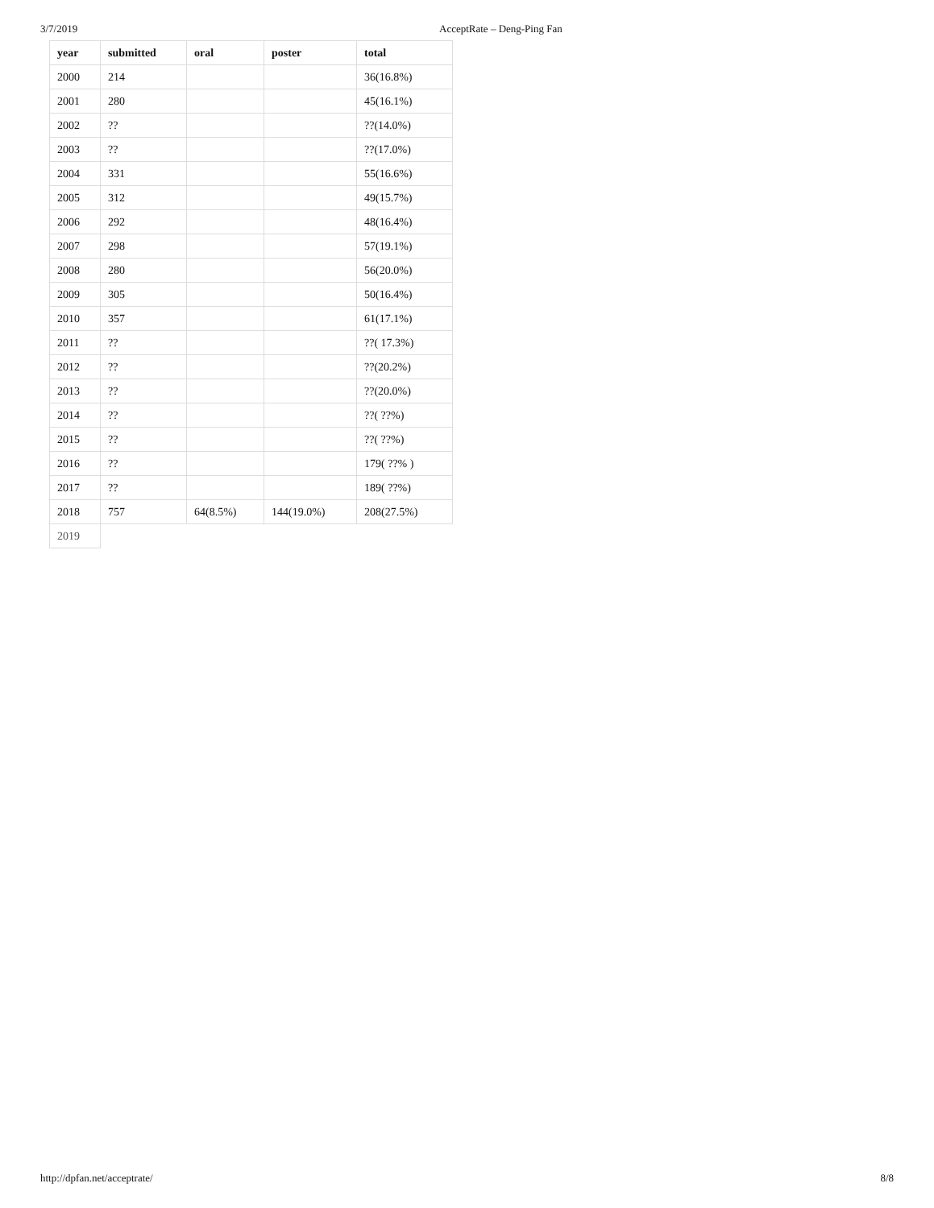3/7/2019 AcceptRate – Deng-Ping Fan
| year | submitted | oral | poster | total |
| --- | --- | --- | --- | --- |
| 2000 | 214 | | | 36(16.8%) |
| 2001 | 280 | | | 45(16.1%) |
| 2002 | ?? | | | ??(14.0%) |
| 2003 | ?? | | | ??(17.0%) |
| 2004 | 331 | | | 55(16.6%) |
| 2005 | 312 | | | 49(15.7%) |
| 2006 | 292 | | | 48(16.4%) |
| 2007 | 298 | | | 57(19.1%) |
| 2008 | 280 | | | 56(20.0%) |
| 2009 | 305 | | | 50(16.4%) |
| 2010 | 357 | | | 61(17.1%) |
| 2011 | ?? | | | ??( 17.3%) |
| 2012 | ?? | | | ??(20.2%) |
| 2013 | ?? | | | ??(20.0%) |
| 2014 | ?? | | | ??( ??%) |
| 2015 | ?? | | | ??( ??%) |
| 2016 | ?? | | | 179( ??% ) |
| 2017 | ?? | | | 189( ??%) |
| 2018 | 757 | 64(8.5%) | 144(19.0%) | 208(27.5%) |
| 2019 | | | | |
http://dpfan.net/acceptrate/ 8/8